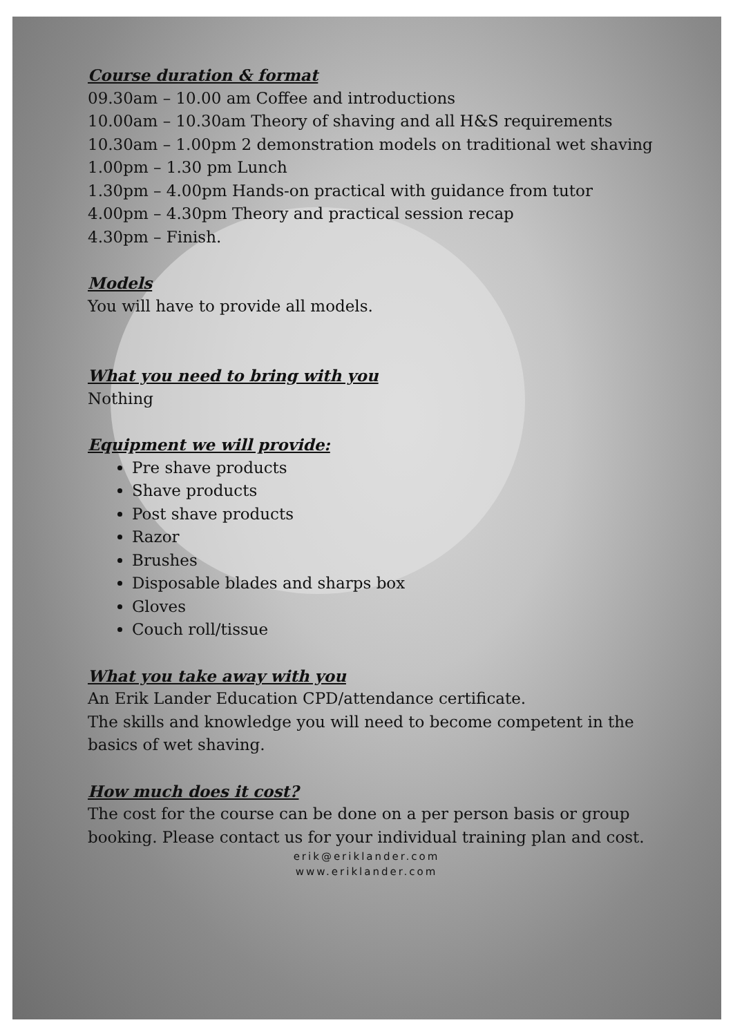Course duration & format
09.30am – 10.00 am Coffee and introductions
10.00am – 10.30am Theory of shaving and all H&S requirements
10.30am – 1.00pm 2 demonstration models on traditional wet shaving
1.00pm – 1.30 pm Lunch
1.30pm – 4.00pm Hands-on practical with guidance from tutor
4.00pm – 4.30pm Theory and practical session recap
4.30pm – Finish.
Models
You will have to provide all models.
What you need to bring with you
Nothing
Equipment we will provide:
Pre shave products
Shave products
Post shave products
Razor
Brushes
Disposable blades and sharps box
Gloves
Couch roll/tissue
What you take away with you
An Erik Lander Education CPD/attendance certificate.
The skills and knowledge you will need to become competent in the basics of wet shaving.
How much does it cost?
The cost for the course can be done on a per person basis or group booking. Please contact us for your individual training plan and cost.
erik@eriklander.com
www.eriklander.com